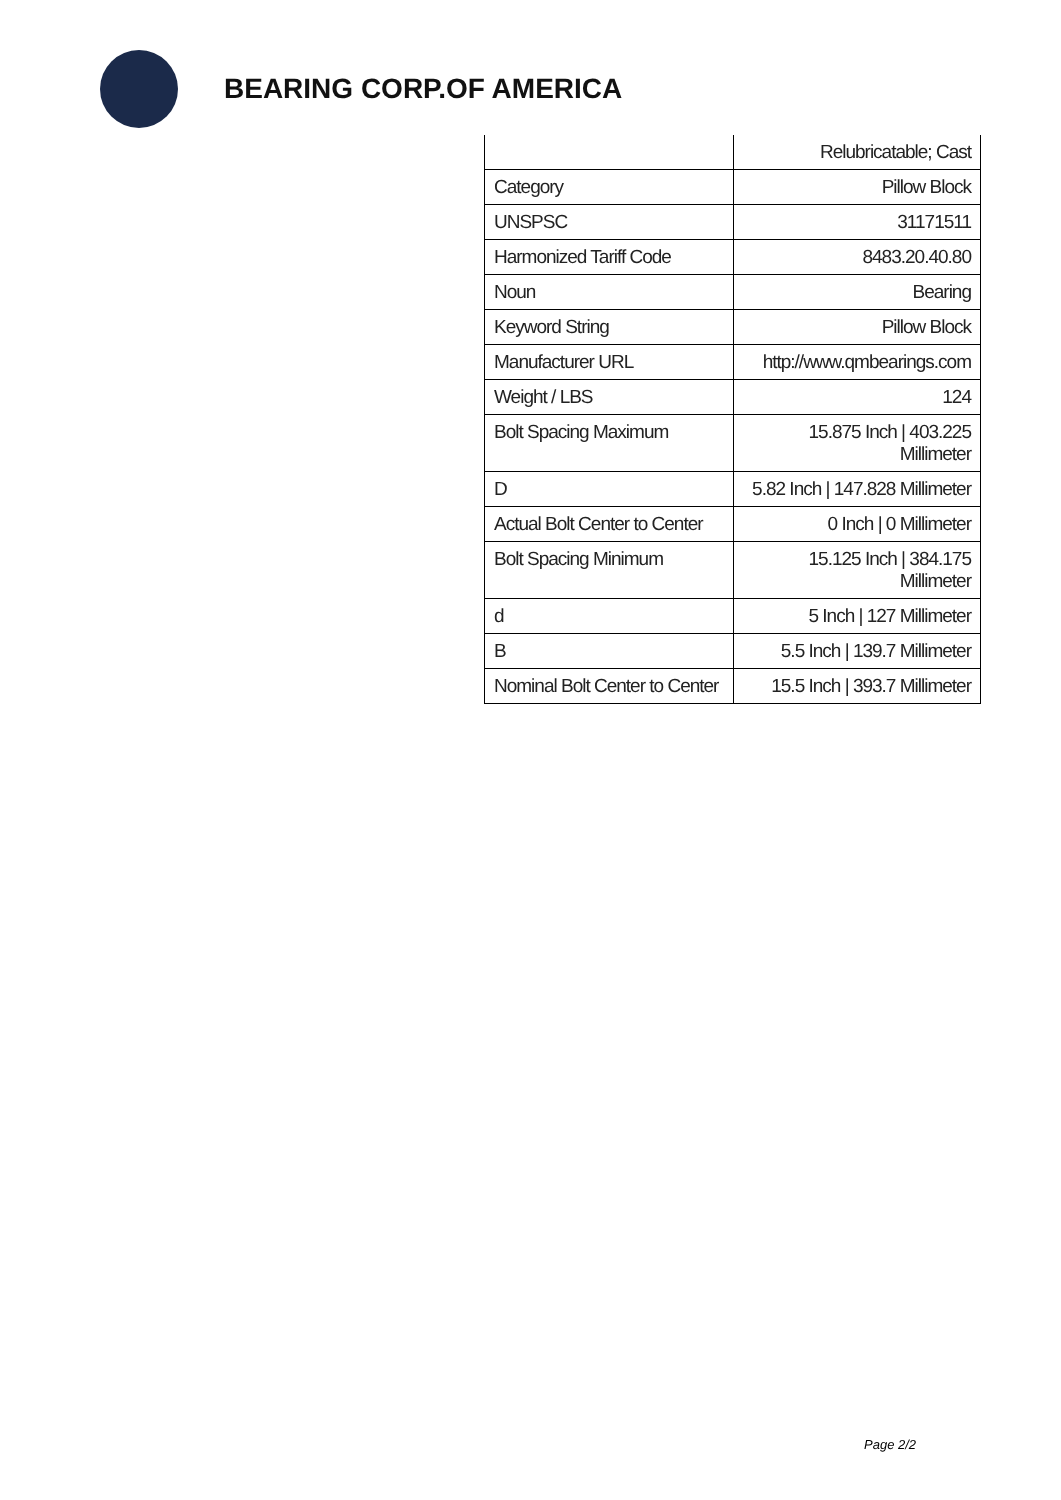BEARING CORP.OF AMERICA
| | Relubricatable; Cast |
| Category | Pillow Block |
| UNSPSC | 31171511 |
| Harmonized Tariff Code | 8483.20.40.80 |
| Noun | Bearing |
| Keyword String | Pillow Block |
| Manufacturer URL | http://www.qmbearings.com |
| Weight / LBS | 124 |
| Bolt Spacing Maximum | 15.875 Inch / 403.225 Millimeter |
| D | 5.82 Inch / 147.828 Millimeter |
| Actual Bolt Center to Center | 0 Inch / 0 Millimeter |
| Bolt Spacing Minimum | 15.125 Inch / 384.175 Millimeter |
| d | 5 Inch / 127 Millimeter |
| B | 5.5 Inch / 139.7 Millimeter |
| Nominal Bolt Center to Center | 15.5 Inch / 393.7 Millimeter |
Page 2/2